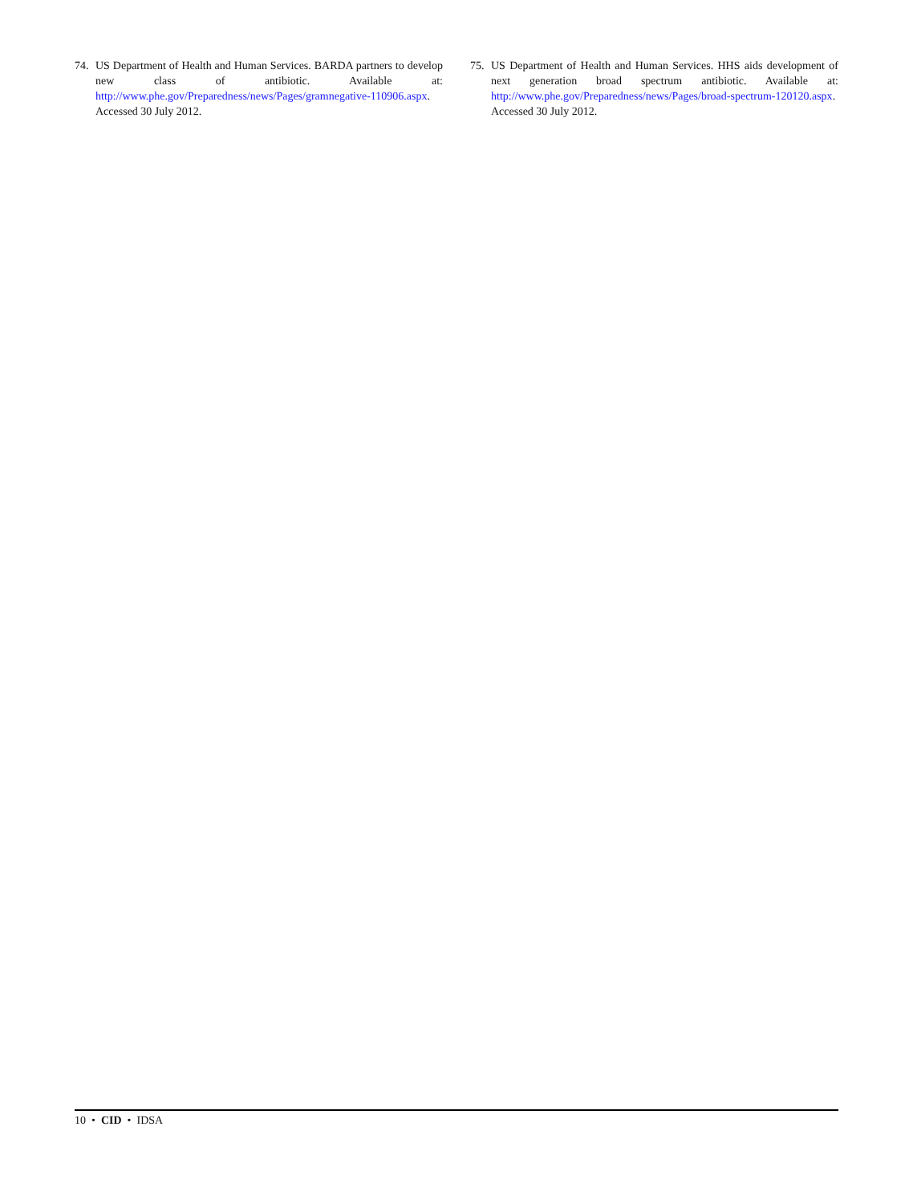74. US Department of Health and Human Services. BARDA partners to develop new class of antibiotic. Available at: http://www.phe.gov/Preparedness/news/Pages/gramnegative-110906.aspx. Accessed 30 July 2012.
75. US Department of Health and Human Services. HHS aids development of next generation broad spectrum antibiotic. Available at: http://www.phe.gov/Preparedness/news/Pages/broad-spectrum-120120.aspx. Accessed 30 July 2012.
10 • CID • IDSA